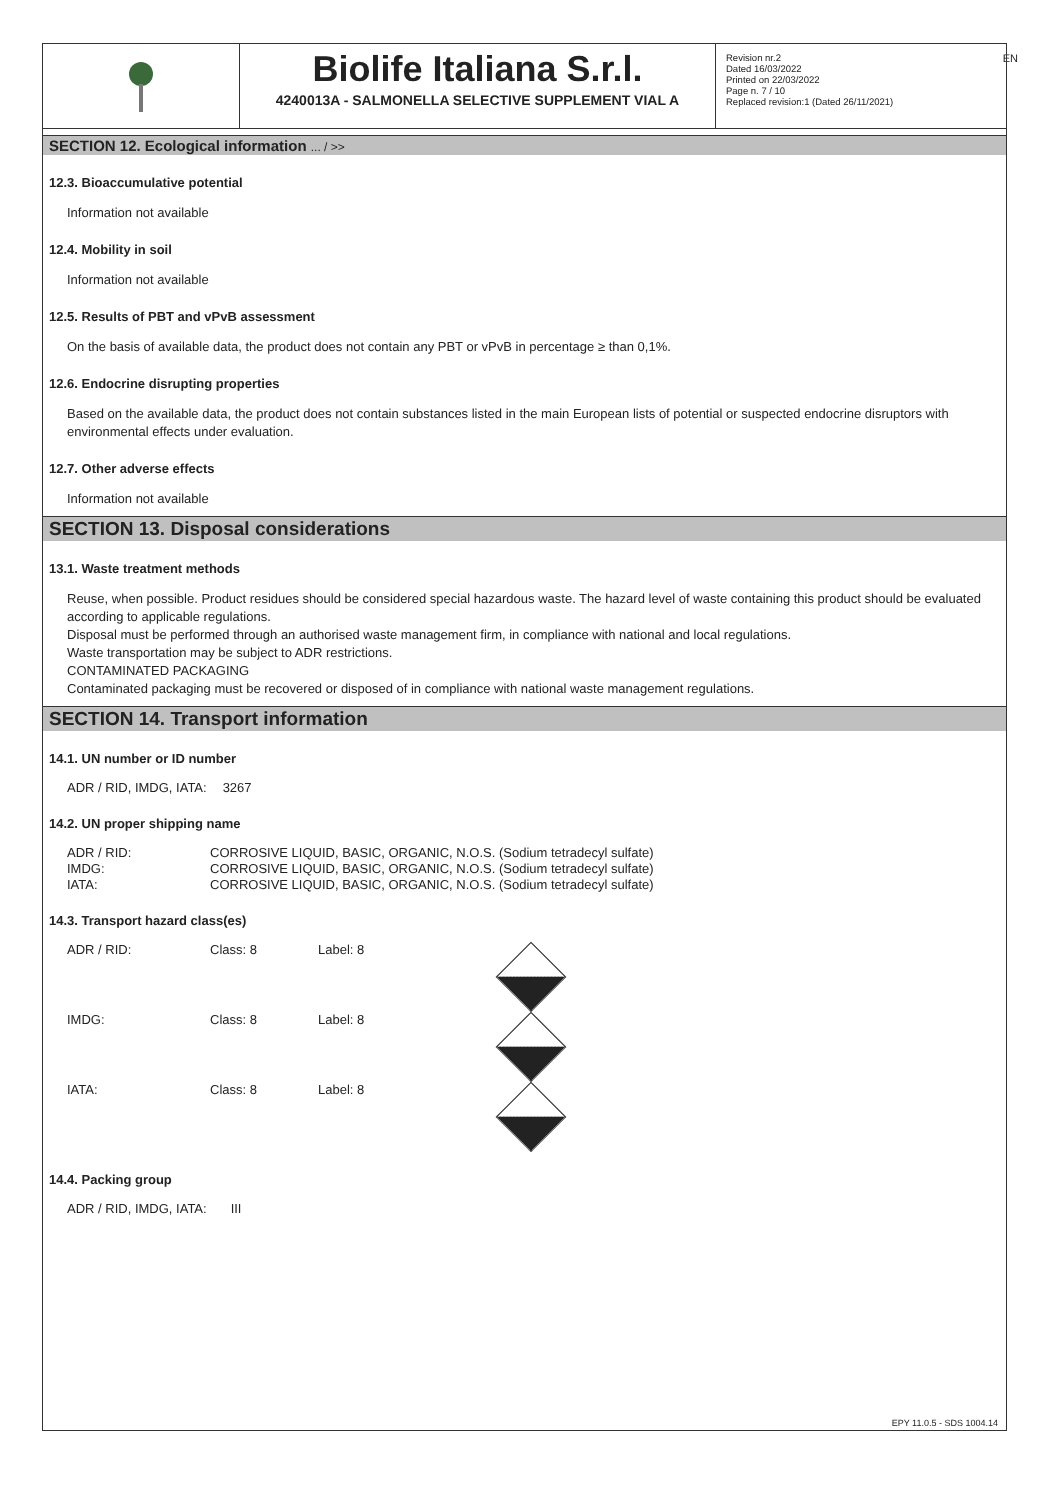EN
Biolife Italiana S.r.l.
4240013A - SALMONELLA SELECTIVE SUPPLEMENT VIAL A
Revision nr.2
Dated 16/03/2022
Printed on 22/03/2022
Page n. 7 / 10
Replaced revision:1 (Dated 26/11/2021)
SECTION 12. Ecological information ... / >>
12.3. Bioaccumulative potential
Information not available
12.4. Mobility in soil
Information not available
12.5. Results of PBT and vPvB assessment
On the basis of available data, the product does not contain any PBT or vPvB in percentage ≥ than 0,1%.
12.6. Endocrine disrupting properties
Based on the available data, the product does not contain substances listed in the main European lists of potential or suspected endocrine disruptors with environmental effects under evaluation.
12.7. Other adverse effects
Information not available
SECTION 13. Disposal considerations
13.1. Waste treatment methods
Reuse, when possible. Product residues should be considered special hazardous waste. The hazard level of waste containing this product should be evaluated according to applicable regulations.
Disposal must be performed through an authorised waste management firm, in compliance with national and local regulations.
Waste transportation may be subject to ADR restrictions.
CONTAMINATED PACKAGING
Contaminated packaging must be recovered or disposed of in compliance with national waste management regulations.
SECTION 14. Transport information
14.1. UN number or ID number
| ADR / RID, IMDG, IATA: | 3267 |
14.2. UN proper shipping name
| ADR / RID: | CORROSIVE LIQUID, BASIC, ORGANIC, N.O.S. (Sodium tetradecyl sulfate) |
| IMDG: | CORROSIVE LIQUID, BASIC, ORGANIC, N.O.S. (Sodium tetradecyl sulfate) |
| IATA: | CORROSIVE LIQUID, BASIC, ORGANIC, N.O.S. (Sodium tetradecyl sulfate) |
14.3. Transport hazard class(es)
| ADR / RID: | Class: 8 | Label: 8 | |
| IMDG: | Class: 8 | Label: 8 | |
| IATA: | Class: 8 | Label: 8 | |
14.4. Packing group
| ADR / RID, IMDG, IATA: | III |
EPY 11.0.5 - SDS 1004.14